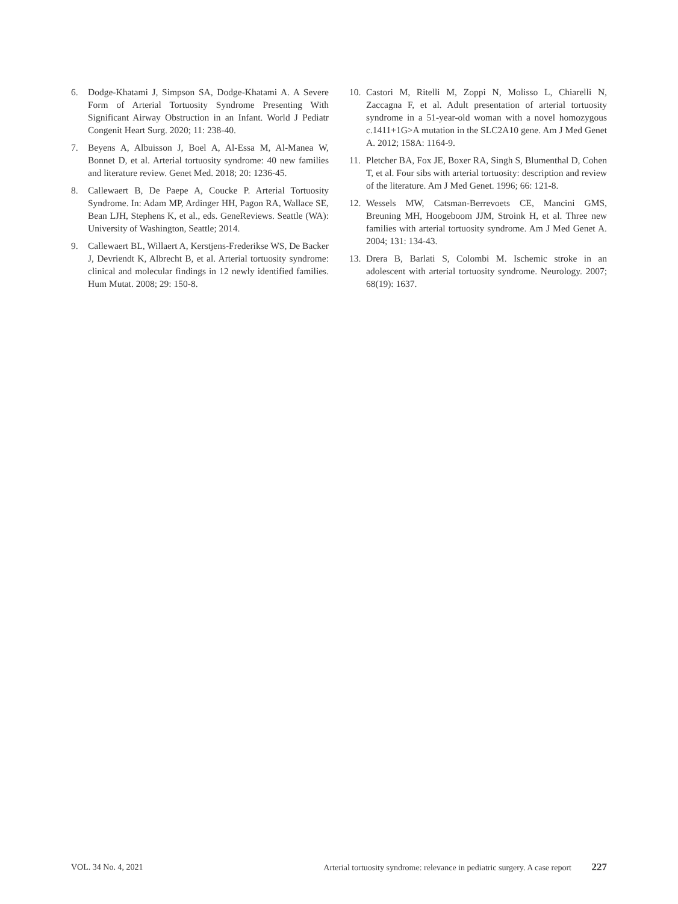6. Dodge-Khatami J, Simpson SA, Dodge-Khatami A. A Severe Form of Arterial Tortuosity Syndrome Presenting With Significant Airway Obstruction in an Infant. World J Pediatr Congenit Heart Surg. 2020; 11: 238-40.
7. Beyens A, Albuisson J, Boel A, Al-Essa M, Al-Manea W, Bonnet D, et al. Arterial tortuosity syndrome: 40 new families and literature review. Genet Med. 2018; 20: 1236-45.
8. Callewaert B, De Paepe A, Coucke P. Arterial Tortuosity Syndrome. In: Adam MP, Ardinger HH, Pagon RA, Wallace SE, Bean LJH, Stephens K, et al., eds. GeneReviews. Seattle (WA): University of Washington, Seattle; 2014.
9. Callewaert BL, Willaert A, Kerstjens-Frederikse WS, De Backer J, Devriendt K, Albrecht B, et al. Arterial tortuosity syndrome: clinical and molecular findings in 12 newly identified families. Hum Mutat. 2008; 29: 150-8.
10. Castori M, Ritelli M, Zoppi N, Molisso L, Chiarelli N, Zaccagna F, et al. Adult presentation of arterial tortuosity syndrome in a 51-year-old woman with a novel homozygous c.1411+1G>A mutation in the SLC2A10 gene. Am J Med Genet A. 2012; 158A: 1164-9.
11. Pletcher BA, Fox JE, Boxer RA, Singh S, Blumenthal D, Cohen T, et al. Four sibs with arterial tortuosity: description and review of the literature. Am J Med Genet. 1996; 66: 121-8.
12. Wessels MW, Catsman-Berrevoets CE, Mancini GMS, Breuning MH, Hoogeboom JJM, Stroink H, et al. Three new families with arterial tortuosity syndrome. Am J Med Genet A. 2004; 131: 134-43.
13. Drera B, Barlati S, Colombi M. Ischemic stroke in an adolescent with arterial tortuosity syndrome. Neurology. 2007; 68(19): 1637.
VOL. 34 No. 4, 2021 Arterial tortuosity syndrome: relevance in pediatric surgery. A case report 227